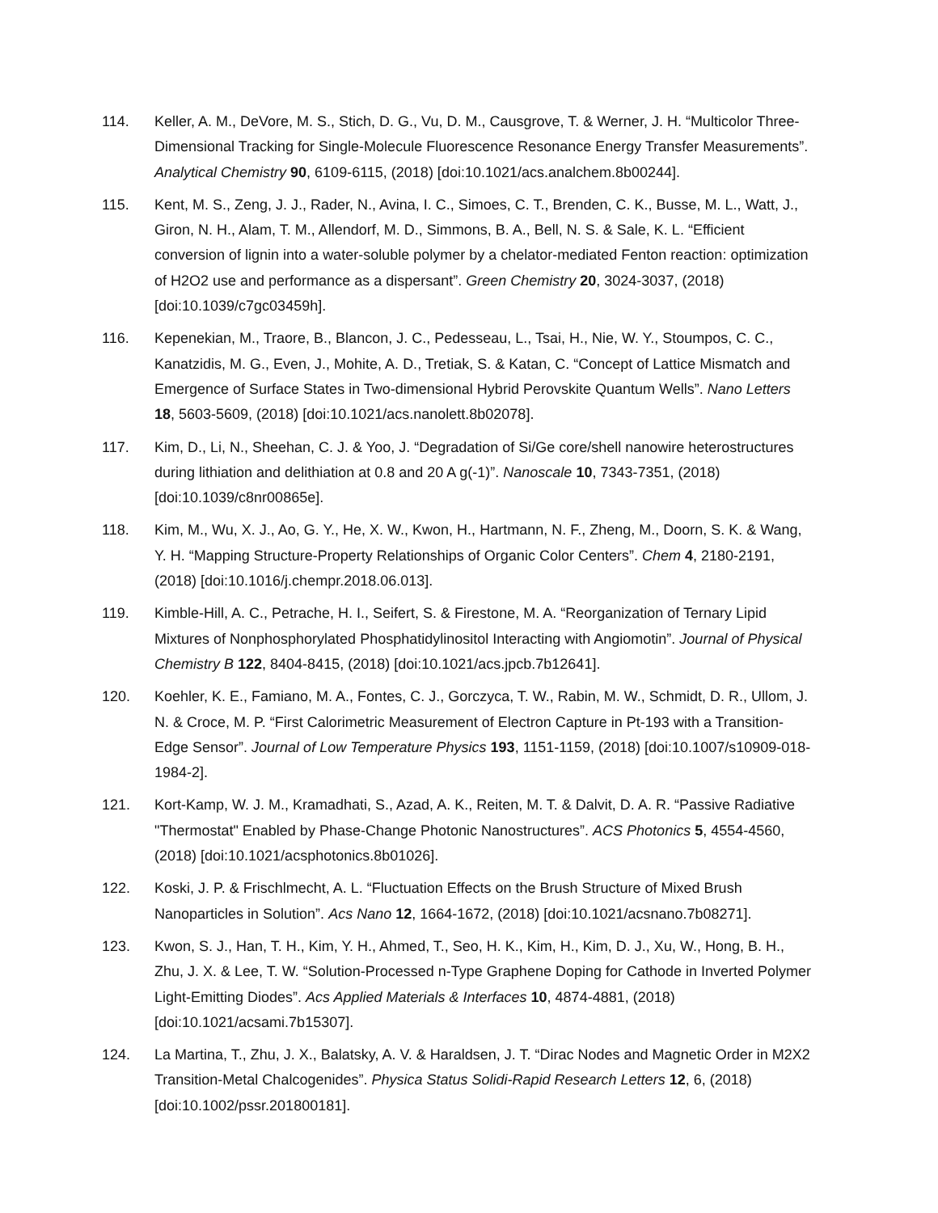114. Keller, A. M., DeVore, M. S., Stich, D. G., Vu, D. M., Causgrove, T. & Werner, J. H. “Multicolor Three-Dimensional Tracking for Single-Molecule Fluorescence Resonance Energy Transfer Measurements”. Analytical Chemistry 90, 6109-6115, (2018) [doi:10.1021/acs.analchem.8b00244].
115. Kent, M. S., Zeng, J. J., Rader, N., Avina, I. C., Simoes, C. T., Brenden, C. K., Busse, M. L., Watt, J., Giron, N. H., Alam, T. M., Allendorf, M. D., Simmons, B. A., Bell, N. S. & Sale, K. L. “Efficient conversion of lignin into a water-soluble polymer by a chelator-mediated Fenton reaction: optimization of H2O2 use and performance as a dispersant”. Green Chemistry 20, 3024-3037, (2018) [doi:10.1039/c7gc03459h].
116. Kepenekian, M., Traore, B., Blancon, J. C., Pedesseau, L., Tsai, H., Nie, W. Y., Stoumpos, C. C., Kanatzidis, M. G., Even, J., Mohite, A. D., Tretiak, S. & Katan, C. “Concept of Lattice Mismatch and Emergence of Surface States in Two-dimensional Hybrid Perovskite Quantum Wells”. Nano Letters 18, 5603-5609, (2018) [doi:10.1021/acs.nanolett.8b02078].
117. Kim, D., Li, N., Sheehan, C. J. & Yoo, J. “Degradation of Si/Ge core/shell nanowire heterostructures during lithiation and delithiation at 0.8 and 20 A g(-1)”. Nanoscale 10, 7343-7351, (2018) [doi:10.1039/c8nr00865e].
118. Kim, M., Wu, X. J., Ao, G. Y., He, X. W., Kwon, H., Hartmann, N. F., Zheng, M., Doorn, S. K. & Wang, Y. H. “Mapping Structure-Property Relationships of Organic Color Centers”. Chem 4, 2180-2191, (2018) [doi:10.1016/j.chempr.2018.06.013].
119. Kimble-Hill, A. C., Petrache, H. I., Seifert, S. & Firestone, M. A. “Reorganization of Ternary Lipid Mixtures of Nonphosphorylated Phosphatidylinositol Interacting with Angiomotin”. Journal of Physical Chemistry B 122, 8404-8415, (2018) [doi:10.1021/acs.jpcb.7b12641].
120. Koehler, K. E., Famiano, M. A., Fontes, C. J., Gorczyca, T. W., Rabin, M. W., Schmidt, D. R., Ullom, J. N. & Croce, M. P. “First Calorimetric Measurement of Electron Capture in Pt-193 with a Transition-Edge Sensor”. Journal of Low Temperature Physics 193, 1151-1159, (2018) [doi:10.1007/s10909-018-1984-2].
121. Kort-Kamp, W. J. M., Kramadhati, S., Azad, A. K., Reiten, M. T. & Dalvit, D. A. R. “Passive Radiative "Thermostat" Enabled by Phase-Change Photonic Nanostructures”. ACS Photonics 5, 4554-4560, (2018) [doi:10.1021/acsphotonics.8b01026].
122. Koski, J. P. & Frischlmecht, A. L. “Fluctuation Effects on the Brush Structure of Mixed Brush Nanoparticles in Solution”. Acs Nano 12, 1664-1672, (2018) [doi:10.1021/acsnano.7b08271].
123. Kwon, S. J., Han, T. H., Kim, Y. H., Ahmed, T., Seo, H. K., Kim, H., Kim, D. J., Xu, W., Hong, B. H., Zhu, J. X. & Lee, T. W. “Solution-Processed n-Type Graphene Doping for Cathode in Inverted Polymer Light-Emitting Diodes”. Acs Applied Materials & Interfaces 10, 4874-4881, (2018) [doi:10.1021/acsami.7b15307].
124. La Martina, T., Zhu, J. X., Balatsky, A. V. & Haraldsen, J. T. “Dirac Nodes and Magnetic Order in M2X2 Transition-Metal Chalcogenides”. Physica Status Solidi-Rapid Research Letters 12, 6, (2018) [doi:10.1002/pssr.201800181].